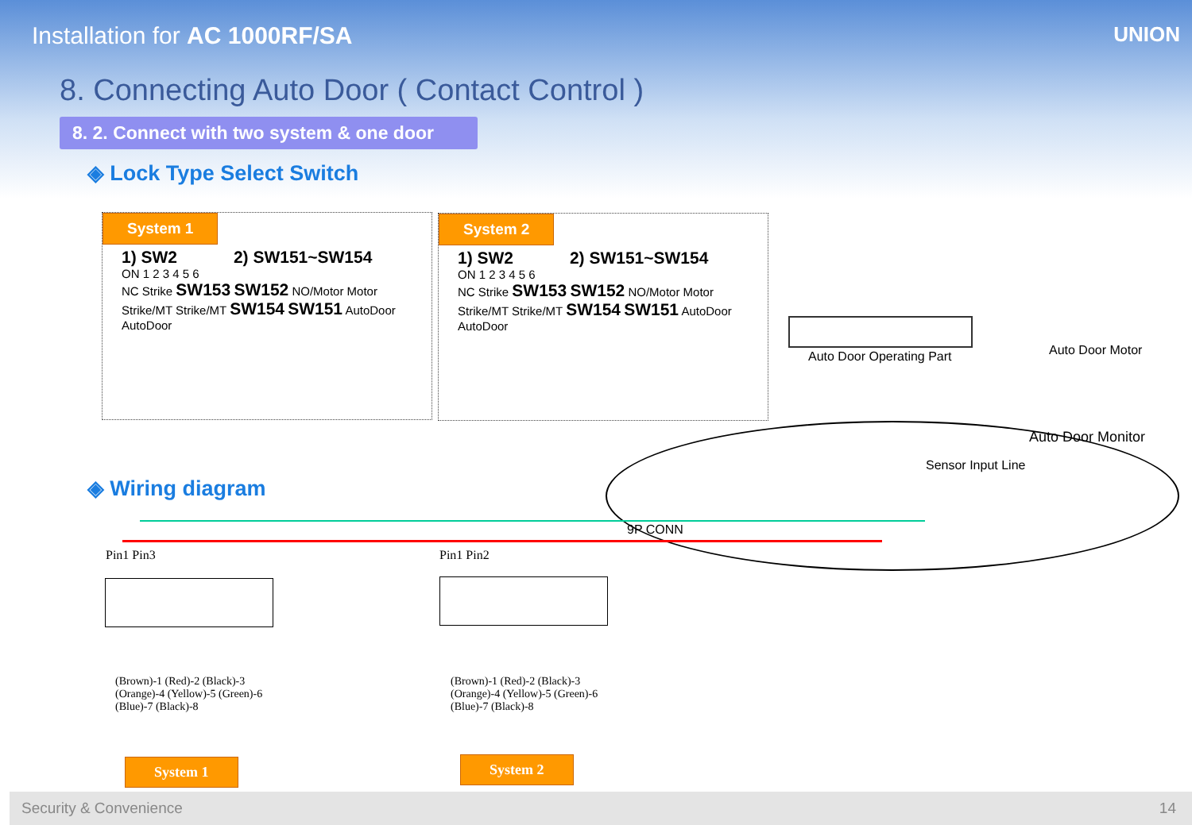Installation for AC 1000RF/SA UNION
8. Connecting Auto Door ( Contact Control )
8. 2. Connect with two system & one door
◈ Lock Type Select Switch
System 1
1) SW2 2) SW151~SW154
ON 1 2 3 4 5 6
NC Strike SW153 SW152 NO/Motor Motor
Strike/MT Strike/MT SW154 SW151 AutoDoor AutoDoor
System 2
1) SW2 2) SW151~SW154
ON 1 2 3 4 5 6
NC Strike SW153 SW152 NO/Motor Motor
Strike/MT Strike/MT SW154 SW151 AutoDoor AutoDoor
Auto Door Operating Part Auto Door Motor
Auto Door Monitor
Sensor Input Line
9P CONN
◈ Wiring diagram
Pin1 Pin3 Pin1 Pin2
(Brown)-1 (Red)-2 (Black)-3 (Orange)-4 (Yellow)-5 (Green)-6 (Blue)-7 (Black)-8
(Brown)-1 (Red)-2 (Black)-3 (Orange)-4 (Yellow)-5 (Green)-6 (Blue)-7 (Black)-8
System 1 System 2
Security & Convenience 14